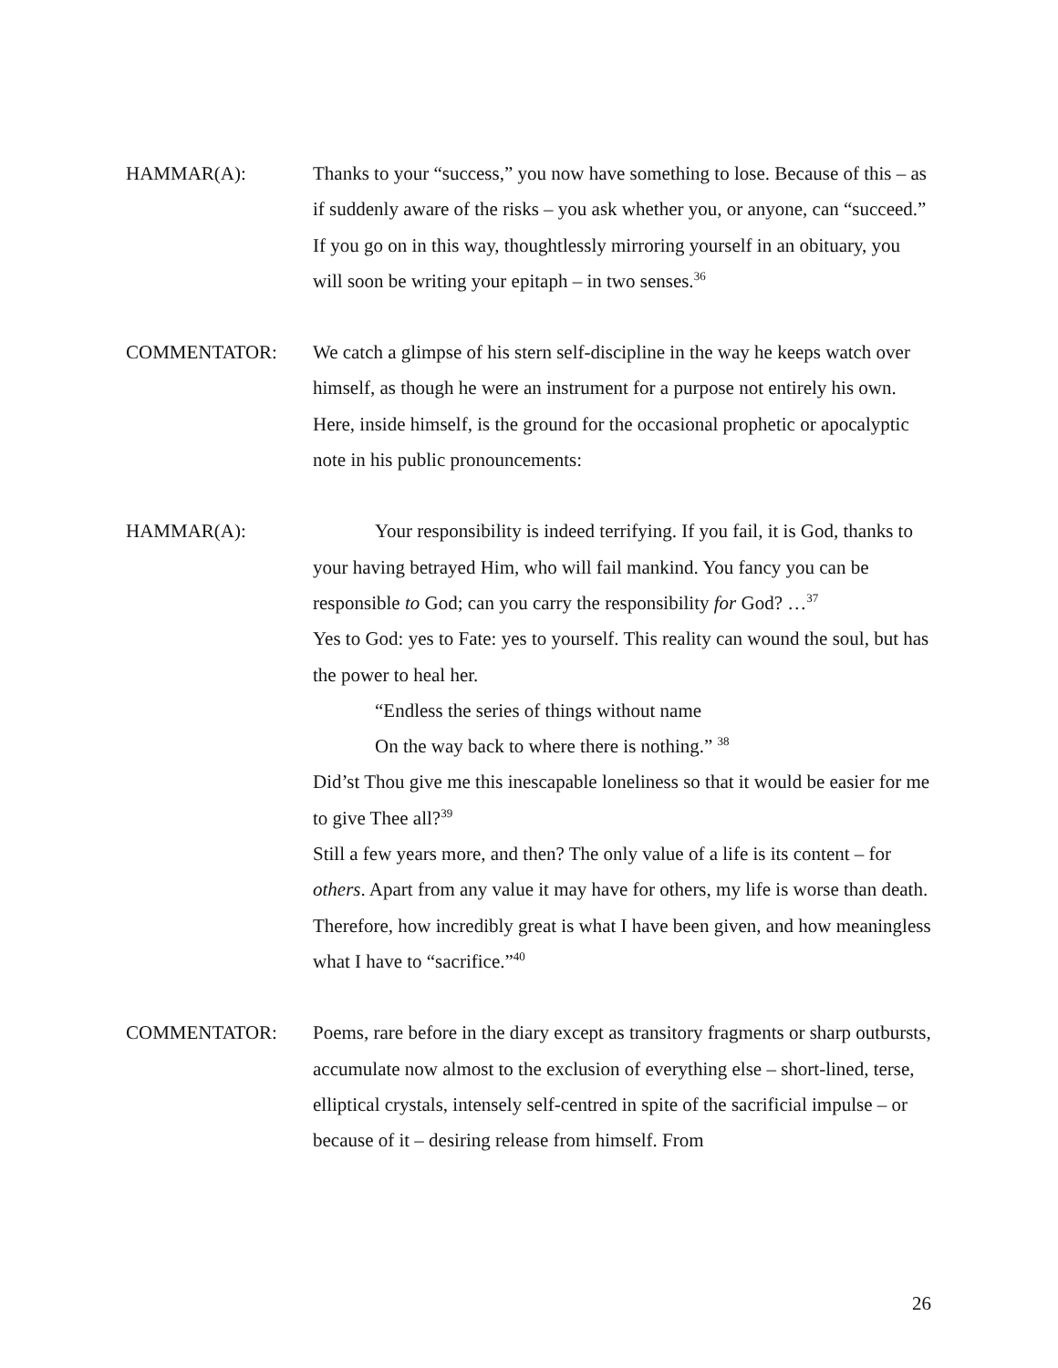HAMMAR(A): Thanks to your “success,” you now have something to lose. Because of this – as if suddenly aware of the risks – you ask whether you, or anyone, can “succeed.” If you go on in this way, thoughtlessly mirroring yourself in an obituary, you will soon be writing your epitaph – in two senses.<sup>36</sup>
COMMENTATOR: We catch a glimpse of his stern self-discipline in the way he keeps watch over himself, as though he were an instrument for a purpose not entirely his own. Here, inside himself, is the ground for the occasional prophetic or apocalyptic note in his public pronouncements:
HAMMAR(A): Your responsibility is indeed terrifying. If you fail, it is God, thanks to your having betrayed Him, who will fail mankind. You fancy you can be responsible to God; can you carry the responsibility for God? …<sup>37</sup>
Yes to God: yes to Fate: yes to yourself. This reality can wound the soul, but has the power to heal her.
“Endless the series of things without name
On the way back to where there is nothing.” <sup>38</sup>
Did’st Thou give me this inescapable loneliness so that it would be easier for me to give Thee all?<sup>39</sup>
Still a few years more, and then? The only value of a life is its content – for others. Apart from any value it may have for others, my life is worse than death.
Therefore, how incredibly great is what I have been given, and how meaningless what I have to “sacrifice.”<sup>40</sup>
COMMENTATOR: Poems, rare before in the diary except as transitory fragments or sharp outbursts, accumulate now almost to the exclusion of everything else – short-lined, terse, elliptical crystals, intensely self-centred in spite of the sacrificial impulse – or because of it – desiring release from himself. From
26